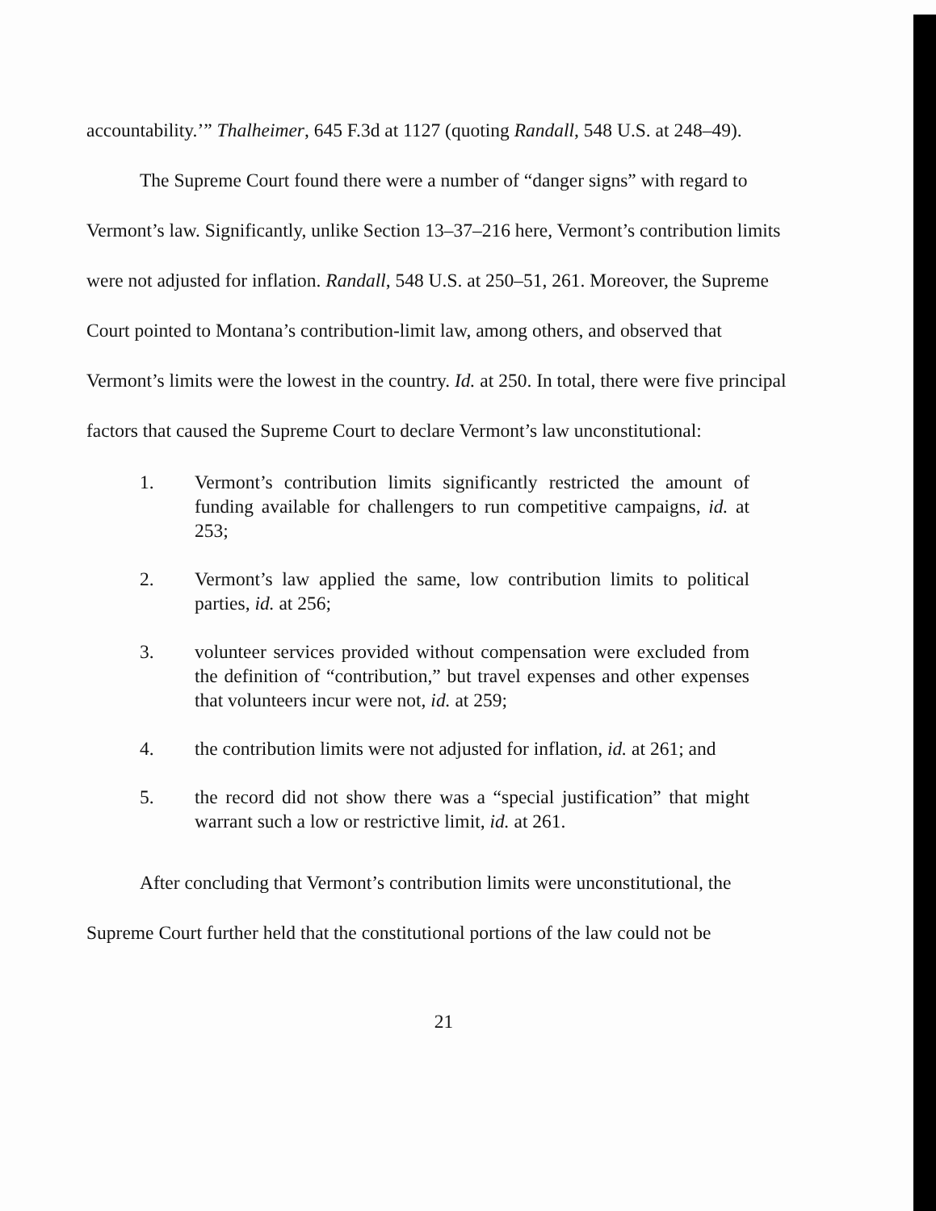accountability.’” Thalheimer, 645 F.3d at 1127 (quoting Randall, 548 U.S. at 248–49).
The Supreme Court found there were a number of “danger signs” with regard to Vermont’s law. Significantly, unlike Section 13–37–216 here, Vermont’s contribution limits were not adjusted for inflation. Randall, 548 U.S. at 250–51, 261. Moreover, the Supreme Court pointed to Montana’s contribution-limit law, among others, and observed that Vermont’s limits were the lowest in the country. Id. at 250. In total, there were five principal factors that caused the Supreme Court to declare Vermont’s law unconstitutional:
1. Vermont’s contribution limits significantly restricted the amount of funding available for challengers to run competitive campaigns, id. at 253;
2. Vermont’s law applied the same, low contribution limits to political parties, id. at 256;
3. volunteer services provided without compensation were excluded from the definition of “contribution,” but travel expenses and other expenses that volunteers incur were not, id. at 259;
4. the contribution limits were not adjusted for inflation, id. at 261; and
5. the record did not show there was a “special justification” that might warrant such a low or restrictive limit, id. at 261.
After concluding that Vermont’s contribution limits were unconstitutional, the Supreme Court further held that the constitutional portions of the law could not be
21